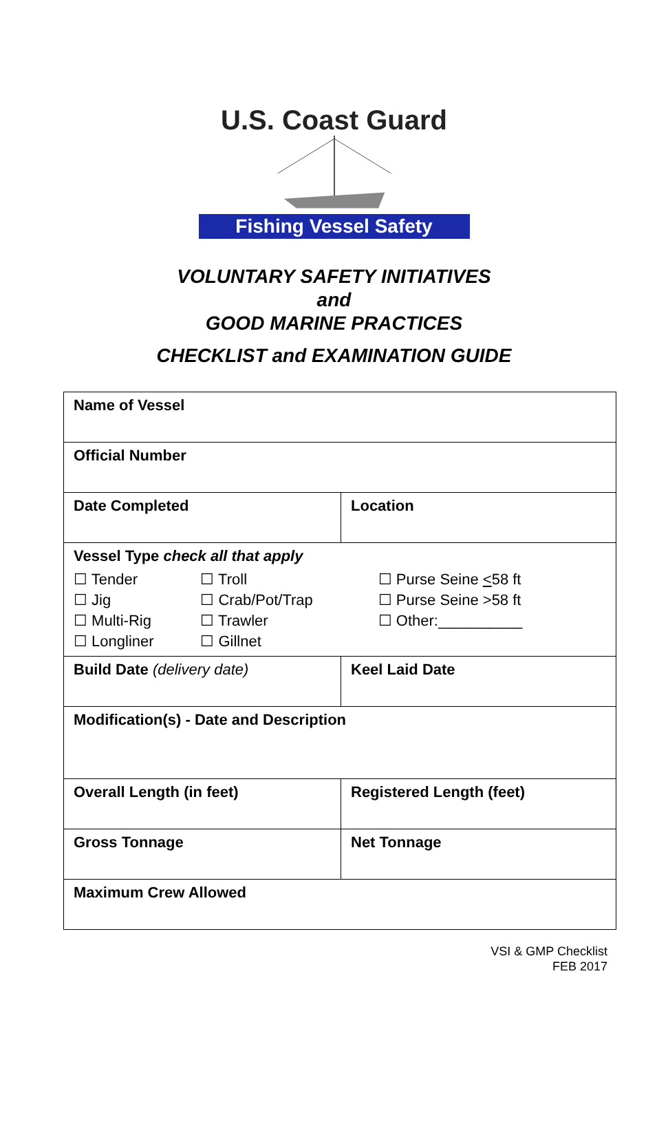U.S. Coast Guard
Fishing Vessel Safety
VOLUNTARY SAFETY INITIATIVES
and
GOOD MARINE PRACTICES
CHECKLIST and EXAMINATION GUIDE
| Name of Vessel | |
| Official Number | |
| Date Completed | Location |
| Vessel Type check all that apply / ☐ Tender / ☐ Troll / ☐ Purse Seine < 58 ft / / ☐ Jig / ☐ Crab/Pot/Trap / ☐ Purse Seine >58 ft / / ☐ Multi-Rig / ☐ Trawler / ☐ Other:__________ / / ☐ Longliner / ☐ Gillnet / / | |
| Build Date (delivery date) | Keel Laid Date |
| Modification(s) - Date and Description | |
| Overall Length (in feet) | Registered Length (feet) |
| Gross Tonnage | Net Tonnage |
| Maximum Crew Allowed | |
VSI & GMP Checklist
FEB 2017